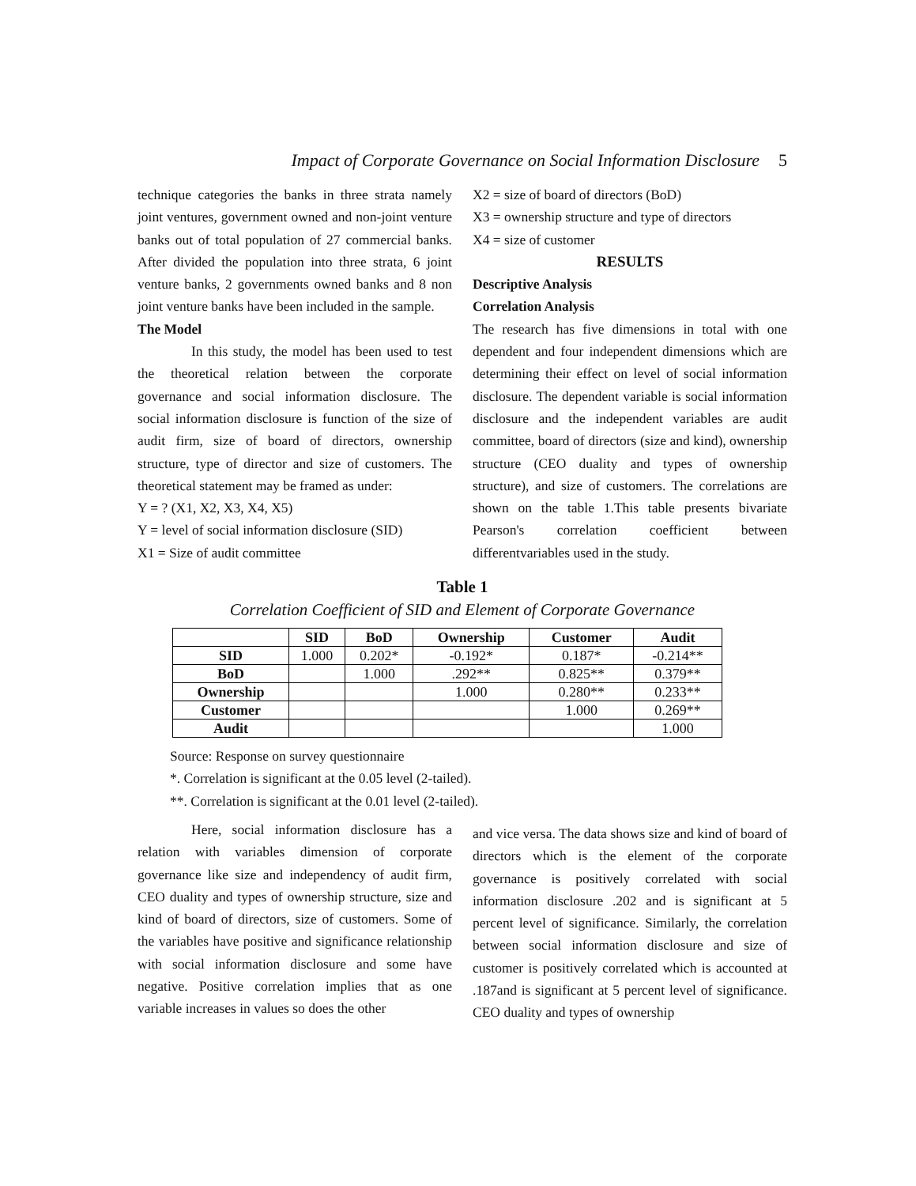Impact of Corporate Governance on Social Information Disclosure 5
technique categories the banks in three strata namely joint ventures, government owned and non-joint venture banks out of total population of 27 commercial banks. After divided the population into three strata, 6 joint venture banks, 2 governments owned banks and 8 non joint venture banks have been included in the sample.
The Model
In this study, the model has been used to test the theoretical relation between the corporate governance and social information disclosure. The social information disclosure is function of the size of audit firm, size of board of directors, ownership structure, type of director and size of customers. The theoretical statement may be framed as under:
Y = ? (X1, X2, X3, X4, X5)
Y = level of social information disclosure (SID)
X1 = Size of audit committee
X2 = size of board of directors (BoD)
X3 = ownership structure and type of directors
X4 = size of customer
RESULTS
Descriptive Analysis
Correlation Analysis
The research has five dimensions in total with one dependent and four independent dimensions which are determining their effect on level of social information disclosure. The dependent variable is social information disclosure and the independent variables are audit committee, board of directors (size and kind), ownership structure (CEO duality and types of ownership structure), and size of customers. The correlations are shown on the table 1.This table presents bivariate Pearson's correlation coefficient between differentvariables used in the study.
Table 1
Correlation Coefficient of SID and Element of Corporate Governance
| | SID | BoD | Ownership | Customer | Audit |
| --- | --- | --- | --- | --- | --- |
| SID | 1.000 | 0.202* | -0.192* | 0.187* | -0.214** |
| BoD | | 1.000 | .292** | 0.825** | 0.379** |
| Ownership | | | 1.000 | 0.280** | 0.233** |
| Customer | | | | 1.000 | 0.269** |
| Audit | | | | | 1.000 |
Source: Response on survey questionnaire
*. Correlation is significant at the 0.05 level (2-tailed).
**. Correlation is significant at the 0.01 level (2-tailed).
Here, social information disclosure has a relation with variables dimension of corporate governance like size and independency of audit firm, CEO duality and types of ownership structure, size and kind of board of directors, size of customers. Some of the variables have positive and significance relationship with social information disclosure and some have negative. Positive correlation implies that as one variable increases in values so does the other
and vice versa. The data shows size and kind of board of directors which is the element of the corporate governance is positively correlated with social information disclosure .202 and is significant at 5 percent level of significance. Similarly, the correlation between social information disclosure and size of customer is positively correlated which is accounted at .187and is significant at 5 percent level of significance. CEO duality and types of ownership